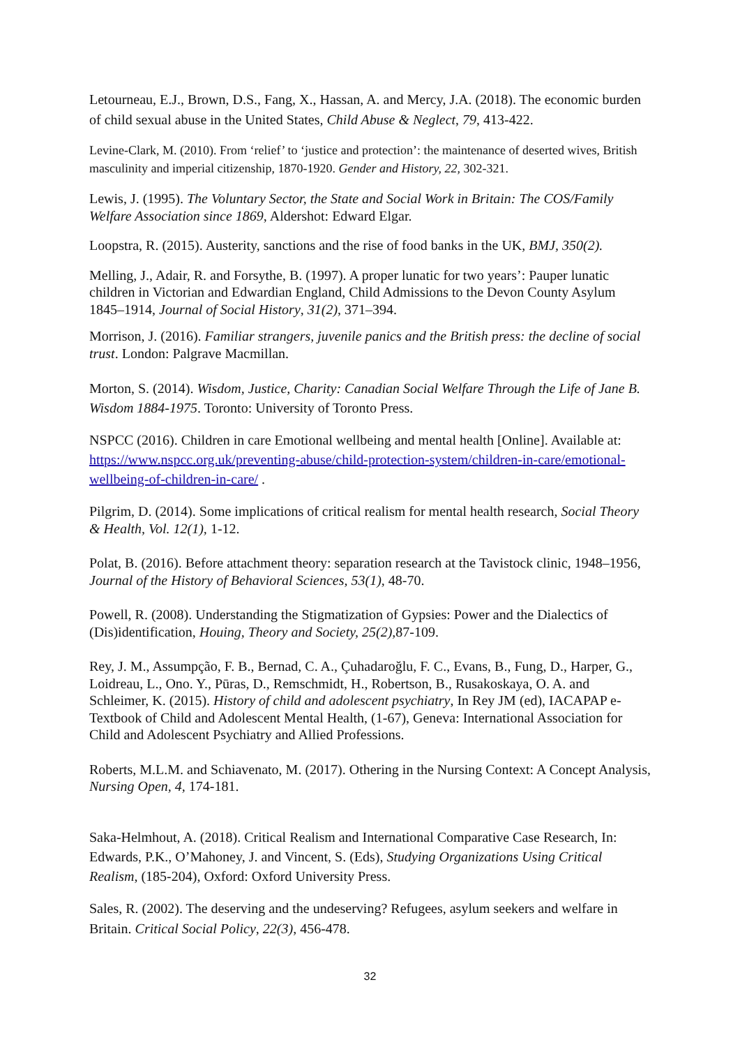Letourneau, E.J., Brown, D.S., Fang, X., Hassan, A. and Mercy, J.A. (2018). The economic burden of child sexual abuse in the United States, Child Abuse & Neglect, 79, 413-422.
Levine-Clark, M. (2010). From ‘relief’ to ‘justice and protection’: the maintenance of deserted wives, British masculinity and imperial citizenship, 1870-1920. Gender and History, 22, 302-321.
Lewis, J. (1995). The Voluntary Sector, the State and Social Work in Britain: The COS/Family Welfare Association since 1869, Aldershot: Edward Elgar.
Loopstra, R. (2015). Austerity, sanctions and the rise of food banks in the UK, BMJ, 350(2).
Melling, J., Adair, R. and Forsythe, B. (1997). A proper lunatic for two years’: Pauper lunatic children in Victorian and Edwardian England, Child Admissions to the Devon County Asylum 1845–1914, Journal of Social History, 31(2), 371–394.
Morrison, J. (2016). Familiar strangers, juvenile panics and the British press: the decline of social trust. London: Palgrave Macmillan.
Morton, S. (2014). Wisdom, Justice, Charity: Canadian Social Welfare Through the Life of Jane B. Wisdom 1884-1975. Toronto: University of Toronto Press.
NSPCC (2016). Children in care Emotional wellbeing and mental health [Online]. Available at: https://www.nspcc.org.uk/preventing-abuse/child-protection-system/children-in-care/emotional-wellbeing-of-children-in-care/ .
Pilgrim, D. (2014). Some implications of critical realism for mental health research, Social Theory & Health, Vol. 12(1), 1-12.
Polat, B. (2016). Before attachment theory: separation research at the Tavistock clinic, 1948–1956, Journal of the History of Behavioral Sciences, 53(1), 48-70.
Powell, R. (2008). Understanding the Stigmatization of Gypsies: Power and the Dialectics of (Dis)identification, Houing, Theory and Society, 25(2), 87-109.
Rey, J. M., Assumpção, F. B., Bernad, C. A., Çuhadaroğlu, F. C., Evans, B., Fung, D., Harper, G., Loidreau, L., Ono. Y., Pūras, D., Remschmidt, H., Robertson, B., Rusakoskaya, O. A. and Schleimer, K. (2015). History of child and adolescent psychiatry, In Rey JM (ed), IACAPAP e-Textbook of Child and Adolescent Mental Health, (1-67), Geneva: International Association for Child and Adolescent Psychiatry and Allied Professions.
Roberts, M.L.M. and Schiavenato, M. (2017). Othering in the Nursing Context: A Concept Analysis, Nursing Open, 4, 174-181.
Saka-Helmhout, A. (2018). Critical Realism and International Comparative Case Research, In: Edwards, P.K., O’Mahoney, J. and Vincent, S. (Eds), Studying Organizations Using Critical Realism, (185-204), Oxford: Oxford University Press.
Sales, R. (2002). The deserving and the undeserving? Refugees, asylum seekers and welfare in Britain. Critical Social Policy, 22(3), 456-478.
32